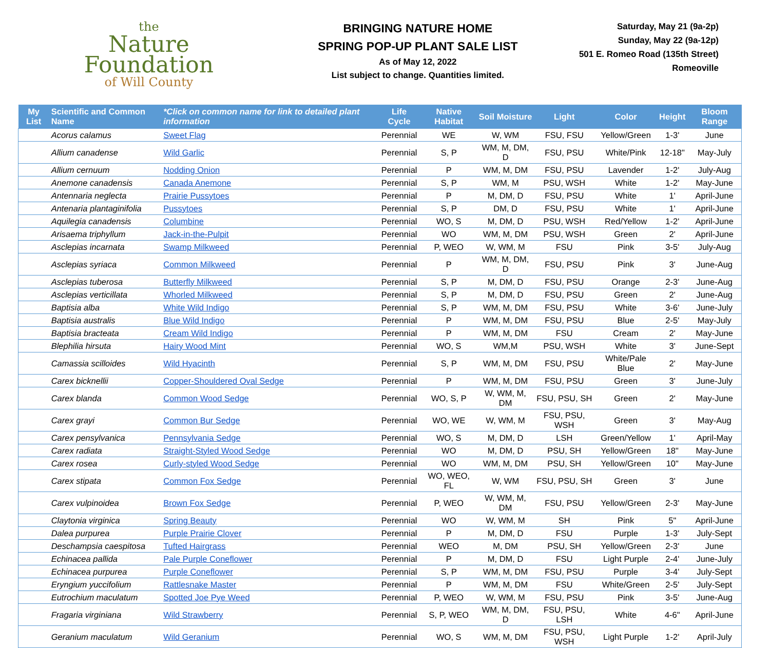the
Nature
Foundation
of Will County
BRINGING NATURE HOME
SPRING POP-UP PLANT SALE LIST
As of May 12, 2022
List subject to change. Quantities limited.
Saturday, May 21 (9a-2p)
Sunday, May 22 (9a-12p)
501 E. Romeo Road (135th Street)
Romeoville
| My List | Scientific and Common Name | *Click on common name for link to detailed plant information | Life Cycle | Native Habitat | Soil Moisture | Light | Color | Height | Bloom Range |
| --- | --- | --- | --- | --- | --- | --- | --- | --- | --- |
| | Acorus calamus | Sweet Flag | Perennial | WE | W, WM | FSU, FSU | Yellow/Green | 1-3' | June |
| | Allium canadense | Wild Garlic | Perennial | S, P | WM, M, DM, D | FSU, PSU | White/Pink | 12-18" | May-July |
| | Allium cernuum | Nodding Onion | Perennial | P | WM, M, DM | FSU, PSU | Lavender | 1-2' | July-Aug |
| | Anemone canadensis | Canada Anemone | Perennial | S, P | WM, M | PSU, WSH | White | 1-2' | May-June |
| | Antennaria neglecta | Prairie Pussytoes | Perennial | P | M, DM, D | FSU, PSU | White | 1' | April-June |
| | Antenaria plantaginifolia | Pussytoes | Perennial | S, P | DM, D | FSU, PSU | White | 1' | April-June |
| | Aquilegia canadensis | Columbine | Perennial | WO, S | M, DM, D | PSU, WSH | Red/Yellow | 1-2' | April-June |
| | Arisaema triphyllum | Jack-in-the-Pulpit | Perennial | WO | WM, M, DM | PSU, WSH | Green | 2' | April-June |
| | Asclepias incarnata | Swamp Milkweed | Perennial | P, WEO | W, WM, M | FSU | Pink | 3-5' | July-Aug |
| | Asclepias syriaca | Common Milkweed | Perennial | P | WM, M, DM, D | FSU, PSU | Pink | 3' | June-Aug |
| | Asclepias tuberosa | Butterfly Milkweed | Perennial | S, P | M, DM, D | FSU, PSU | Orange | 2-3' | June-Aug |
| | Asclepias verticillata | Whorled Milkweed | Perennial | S, P | M, DM, D | FSU, PSU | Green | 2' | June-Aug |
| | Baptisia alba | White Wild Indigo | Perennial | S, P | WM, M, DM | FSU, PSU | White | 3-6' | June-July |
| | Baptisia australis | Blue Wild Indigo | Perennial | P | WM, M, DM | FSU, PSU | Blue | 2-5' | May-July |
| | Baptisia bracteata | Cream Wild Indigo | Perennial | P | WM, M, DM | FSU | Cream | 2' | May-June |
| | Blephilia hirsuta | Hairy Wood Mint | Perennial | WO, S | WM,M | PSU, WSH | White | 3' | June-Sept |
| | Camassia scilloides | Wild Hyacinth | Perennial | S, P | WM, M, DM | FSU, PSU | White/Pale Blue | 2' | May-June |
| | Carex bicknellii | Copper-Shouldered Oval Sedge | Perennial | P | WM, M, DM | FSU, PSU | Green | 3' | June-July |
| | Carex blanda | Common Wood Sedge | Perennial | WO, S, P | W, WM, M, DM | FSU, PSU, SH | Green | 2' | May-June |
| | Carex grayi | Common Bur Sedge | Perennial | WO, WE | W, WM, M | FSU, PSU, WSH | Green | 3' | May-Aug |
| | Carex pensylvanica | Pennsylvania Sedge | Perennial | WO, S | M, DM, D | LSH | Green/Yellow | 1' | April-May |
| | Carex radiata | Straight-Styled Wood Sedge | Perennial | WO | M, DM, D | PSU, SH | Yellow/Green | 18" | May-June |
| | Carex rosea | Curly-styled Wood Sedge | Perennial | WO | WM, M, DM | PSU, SH | Yellow/Green | 10" | May-June |
| | Carex stipata | Common Fox Sedge | Perennial | WO, WEO, FL | W, WM | FSU, PSU, SH | Green | 3' | June |
| | Carex vulpinoidea | Brown Fox Sedge | Perennial | P, WEO | W, WM, M, DM | FSU, PSU | Yellow/Green | 2-3' | May-June |
| | Claytonia virginica | Spring Beauty | Perennial | WO | W, WM, M | SH | Pink | 5" | April-June |
| | Dalea purpurea | Purple Prairie Clover | Perennial | P | M, DM, D | FSU | Purple | 1-3' | July-Sept |
| | Deschampsia caespitosa | Tufted Hairgrass | Perennial | WEO | M, DM | PSU, SH | Yellow/Green | 2-3' | June |
| | Echinacea pallida | Pale Purple Coneflower | Perennial | P | M, DM, D | FSU | Light Purple | 2-4' | June-July |
| | Echinacea purpurea | Purple Coneflower | Perennial | S, P | WM, M, DM | FSU, PSU | Purple | 3-4' | July-Sept |
| | Eryngium yuccifolium | Rattlesnake Master | Perennial | P | WM, M, DM | FSU | White/Green | 2-5' | July-Sept |
| | Eutrochium maculatum | Spotted Joe Pye Weed | Perennial | P, WEO | W, WM, M | FSU, PSU | Pink | 3-5' | June-Aug |
| | Fragaria virginiana | Wild Strawberry | Perennial | S, P, WEO | WM, M, DM, D | FSU, PSU, LSH | White | 4-6" | April-June |
| | Geranium maculatum | Wild Geranium | Perennial | WO, S | WM, M, DM | FSU, PSU, WSH | Light Purple | 1-2' | April-July |